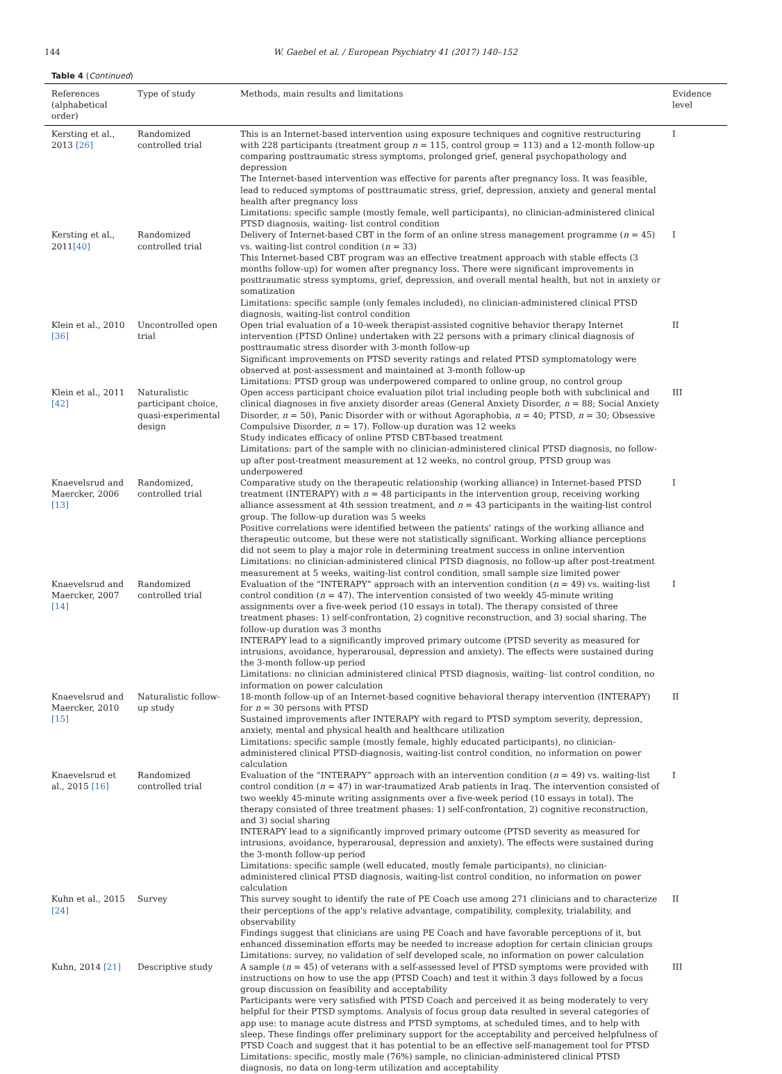144 W. Gaebel et al. / European Psychiatry 41 (2017) 140–152
Table 4 (Continued)
| References (alphabetical order) | Type of study | Methods, main results and limitations | Evidence level |
| --- | --- | --- | --- |
| Kersting et al., 2013 [26] | Randomized controlled trial | This is an Internet-based intervention using exposure techniques and cognitive restructuring with 228 participants (treatment group n = 115, control group = 113) and a 12-month follow-up comparing posttraumatic stress symptoms, prolonged grief, general psychopathology and depression The Internet-based intervention was effective for parents after pregnancy loss. It was feasible, lead to reduced symptoms of posttraumatic stress, grief, depression, anxiety and general mental health after pregnancy loss Limitations: specific sample (mostly female, well participants), no clinician-administered clinical PTSD diagnosis, waiting- list control condition | I |
| Kersting et al., 2011 [40] | Randomized controlled trial | Delivery of Internet-based CBT in the form of an online stress management programme ( n = 45) vs. waiting-list control condition ( n = 33) This Internet-based CBT program was an effective treatment approach with stable effects (3 months follow-up) for women after pregnancy loss. There were significant improvements in posttraumatic stress symptoms, grief, depression, and overall mental health, but not in anxiety or somatization Limitations: specific sample (only females included), no clinician-administered clinical PTSD diagnosis, waiting-list control condition | I |
| Klein et al., 2010 [36] | Uncontrolled open trial | Open trial evaluation of a 10-week therapist-assisted cognitive behavior therapy Internet intervention (PTSD Online) undertaken with 22 persons with a primary clinical diagnosis of posttraumatic stress disorder with 3-month follow-up Significant improvements on PTSD severity ratings and related PTSD symptomatology were observed at post-assessment and maintained at 3-month follow-up Limitations: PTSD group was underpowered compared to online group, no control group | II |
| Klein et al., 2011 [42] | Naturalistic participant choice, quasi-experimental design | Open access participant choice evaluation pilot trial including people both with subclinical and clinical diagnoses in five anxiety disorder areas (General Anxiety Disorder, n = 88; Social Anxiety Disorder, n = 50), Panic Disorder with or without Agoraphobia, n = 40; PTSD, n = 30; Obsessive Compulsive Disorder, n = 17). Follow-up duration was 12 weeks Study indicates efficacy of online PTSD CBT-based treatment Limitations: part of the sample with no clinician-administered clinical PTSD diagnosis, no follow-up after post-treatment measurement at 12 weeks, no control group, PTSD group was underpowered | III |
| Knaevelsrud and Maercker, 2006 [13] | Randomized, controlled trial | Comparative study on the therapeutic relationship (working alliance) in Internet-based PTSD treatment (INTERAPY) with n = 48 participants in the intervention group, receiving working alliance assessment at 4th session treatment, and n = 43 participants in the waiting-list control group. The follow-up duration was 5 weeks Positive correlations were identified between the patients' ratings of the working alliance and therapeutic outcome, but these were not statistically significant. Working alliance perceptions did not seem to play a major role in determining treatment success in online intervention Limitations: no clinician-administered clinical PTSD diagnosis, no follow-up after post-treatment measurement at 5 weeks, waiting-list control condition, small sample size limited power | I |
| Knaevelsrud and Maercker, 2007 [14] | Randomized controlled trial | Evaluation of the “INTERAPY” approach with an intervention condition ( n = 49) vs. waiting-list control condition ( n = 47). The intervention consisted of two weekly 45-minute writing assignments over a five-week period (10 essays in total). The therapy consisted of three treatment phases: 1) self-confrontation, 2) cognitive reconstruction, and 3) social sharing. The follow-up duration was 3 months INTERAPY lead to a significantly improved primary outcome (PTSD severity as measured for intrusions, avoidance, hyperarousal, depression and anxiety). The effects were sustained during the 3-month follow-up period Limitations: no clinician administered clinical PTSD diagnosis, waiting- list control condition, no information on power calculation | I |
| Knaevelsrud and Maercker, 2010 [15] | Naturalistic follow-up study | 18-month follow-up of an Internet-based cognitive behavioral therapy intervention (INTERAPY) for n = 30 persons with PTSD Sustained improvements after INTERAPY with regard to PTSD symptom severity, depression, anxiety, mental and physical health and healthcare utilization Limitations: specific sample (mostly female, highly educated participants), no clinician-administered clinical PTSD-diagnosis, waiting-list control condition, no information on power calculation | II |
| Knaevelsrud et al., 2015 [16] | Randomized controlled trial | Evaluation of the “INTERAPY” approach with an intervention condition ( n = 49) vs. waiting-list control condition ( n = 47) in war-traumatized Arab patients in Iraq. The intervention consisted of two weekly 45-minute writing assignments over a five-week period (10 essays in total). The therapy consisted of three treatment phases: 1) self-confrontation, 2) cognitive reconstruction, and 3) social sharing INTERAPY lead to a significantly improved primary outcome (PTSD severity as measured for intrusions, avoidance, hyperarousal, depression and anxiety). The effects were sustained during the 3-month follow-up period Limitations: specific sample (well educated, mostly female participants), no clinician-administered clinical PTSD diagnosis, waiting-list control condition, no information on power calculation | I |
| Kuhn et al., 2015 [24] | Survey | This survey sought to identify the rate of PE Coach use among 271 clinicians and to characterize their perceptions of the app's relative advantage, compatibility, complexity, trialability, and observability Findings suggest that clinicians are using PE Coach and have favorable perceptions of it, but enhanced dissemination efforts may be needed to increase adoption for certain clinician groups Limitations: survey, no validation of self developed scale, no information on power calculation | II |
| Kuhn, 2014 [21] | Descriptive study | A sample ( n = 45) of veterans with a self-assessed level of PTSD symptoms were provided with instructions on how to use the app (PTSD Coach) and test it within 3 days followed by a focus group discussion on feasibility and acceptability Participants were very satisfied with PTSD Coach and perceived it as being moderately to very helpful for their PTSD symptoms. Analysis of focus group data resulted in several categories of app use: to manage acute distress and PTSD symptoms, at scheduled times, and to help with sleep. These findings offer preliminary support for the acceptability and perceived helpfulness of PTSD Coach and suggest that it has potential to be an effective self-management tool for PTSD Limitations: specific, mostly male (76%) sample, no clinician-administered clinical PTSD diagnosis, no data on long-term utilization and acceptability | III |